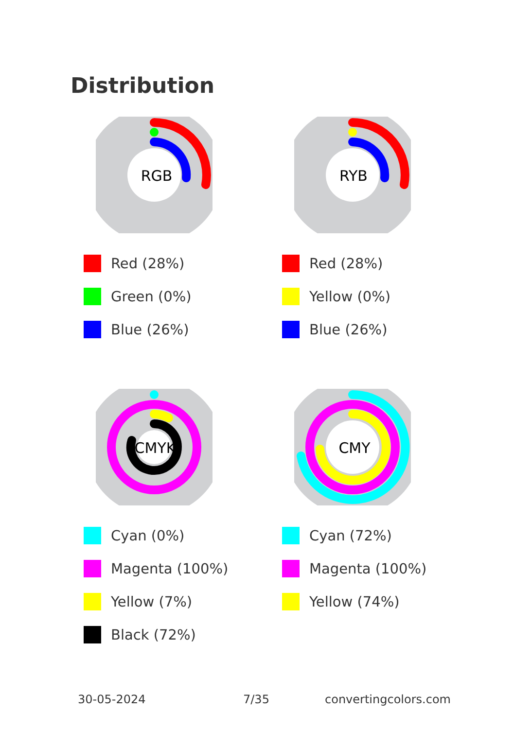Distribution
RGB
Red (28%)
Green (0%)
Blue (26%)
RYB
Red (28%)
Yellow (0%)
Blue (26%)
CMYK
Cyan (0%)
Magenta (100%)
Yellow (7%)
Black (72%)
CMY
Cyan (72%)
Magenta (100%)
Yellow (74%)
30-05-2024 7/35 convertingcolors.com